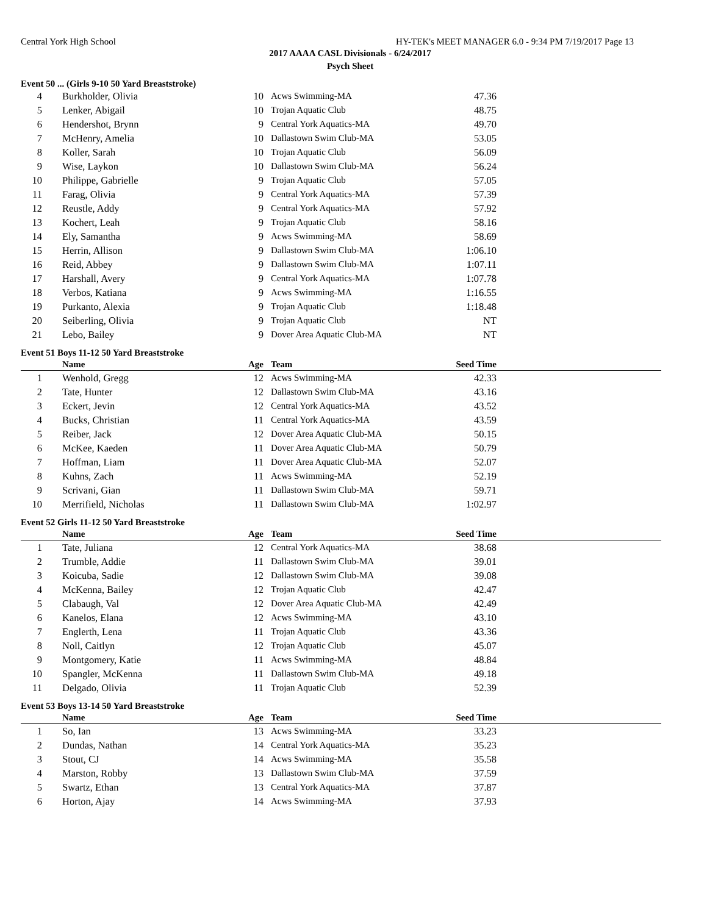Central York High School HY-TEK's MEET MANAGER 6.0 - 9:34 PM 7/19/2017 Page 13
2017 AAAA CASL Divisionals - 6/24/2017
Psych Sheet
Event 50 ... (Girls 9-10 50 Yard Breaststroke)
| 4 | Burkholder, Olivia | 10 | Acws Swimming-MA | 47.36 | |
| 5 | Lenker, Abigail | 10 | Trojan Aquatic Club | 48.75 | |
| 6 | Hendershot, Brynn | 9 | Central York Aquatics-MA | 49.70 | |
| 7 | McHenry, Amelia | 10 | Dallastown Swim Club-MA | 53.05 | |
| 8 | Koller, Sarah | 10 | Trojan Aquatic Club | 56.09 | |
| 9 | Wise, Laykon | 10 | Dallastown Swim Club-MA | 56.24 | |
| 10 | Philippe, Gabrielle | 9 | Trojan Aquatic Club | 57.05 | |
| 11 | Farag, Olivia | 9 | Central York Aquatics-MA | 57.39 | |
| 12 | Reustle, Addy | 9 | Central York Aquatics-MA | 57.92 | |
| 13 | Kochert, Leah | 9 | Trojan Aquatic Club | 58.16 | |
| 14 | Ely, Samantha | 9 | Acws Swimming-MA | 58.69 | |
| 15 | Herrin, Allison | 9 | Dallastown Swim Club-MA | 1:06.10 | |
| 16 | Reid, Abbey | 9 | Dallastown Swim Club-MA | 1:07.11 | |
| 17 | Harshall, Avery | 9 | Central York Aquatics-MA | 1:07.78 | |
| 18 | Verbos, Katiana | 9 | Acws Swimming-MA | 1:16.55 | |
| 19 | Purkanto, Alexia | 9 | Trojan Aquatic Club | 1:18.48 | |
| 20 | Seiberling, Olivia | 9 | Trojan Aquatic Club | NT | |
| 21 | Lebo, Bailey | 9 | Dover Area Aquatic Club-MA | NT | |
Event 51 Boys 11-12 50 Yard Breaststroke
| | Name | Age | Team | Seed Time | |
| --- | --- | --- | --- | --- | --- |
| 1 | Wenhold, Gregg | 12 | Acws Swimming-MA | 42.33 | |
| 2 | Tate, Hunter | 12 | Dallastown Swim Club-MA | 43.16 | |
| 3 | Eckert, Jevin | 12 | Central York Aquatics-MA | 43.52 | |
| 4 | Bucks, Christian | 11 | Central York Aquatics-MA | 43.59 | |
| 5 | Reiber, Jack | 12 | Dover Area Aquatic Club-MA | 50.15 | |
| 6 | McKee, Kaeden | 11 | Dover Area Aquatic Club-MA | 50.79 | |
| 7 | Hoffman, Liam | 11 | Dover Area Aquatic Club-MA | 52.07 | |
| 8 | Kuhns, Zach | 11 | Acws Swimming-MA | 52.19 | |
| 9 | Scrivani, Gian | 11 | Dallastown Swim Club-MA | 59.71 | |
| 10 | Merrifield, Nicholas | 11 | Dallastown Swim Club-MA | 1:02.97 | |
Event 52 Girls 11-12 50 Yard Breaststroke
| | Name | Age | Team | Seed Time | |
| --- | --- | --- | --- | --- | --- |
| 1 | Tate, Juliana | 12 | Central York Aquatics-MA | 38.68 | |
| 2 | Trumble, Addie | 11 | Dallastown Swim Club-MA | 39.01 | |
| 3 | Koicuba, Sadie | 12 | Dallastown Swim Club-MA | 39.08 | |
| 4 | McKenna, Bailey | 12 | Trojan Aquatic Club | 42.47 | |
| 5 | Clabaugh, Val | 12 | Dover Area Aquatic Club-MA | 42.49 | |
| 6 | Kanelos, Elana | 12 | Acws Swimming-MA | 43.10 | |
| 7 | Englerth, Lena | 11 | Trojan Aquatic Club | 43.36 | |
| 8 | Noll, Caitlyn | 12 | Trojan Aquatic Club | 45.07 | |
| 9 | Montgomery, Katie | 11 | Acws Swimming-MA | 48.84 | |
| 10 | Spangler, McKenna | 11 | Dallastown Swim Club-MA | 49.18 | |
| 11 | Delgado, Olivia | 11 | Trojan Aquatic Club | 52.39 | |
Event 53 Boys 13-14 50 Yard Breaststroke
| | Name | Age | Team | Seed Time | |
| --- | --- | --- | --- | --- | --- |
| 1 | So, Ian | 13 | Acws Swimming-MA | 33.23 | |
| 2 | Dundas, Nathan | 14 | Central York Aquatics-MA | 35.23 | |
| 3 | Stout, CJ | 14 | Acws Swimming-MA | 35.58 | |
| 4 | Marston, Robby | 13 | Dallastown Swim Club-MA | 37.59 | |
| 5 | Swartz, Ethan | 13 | Central York Aquatics-MA | 37.87 | |
| 6 | Horton, Ajay | 14 | Acws Swimming-MA | 37.93 | |